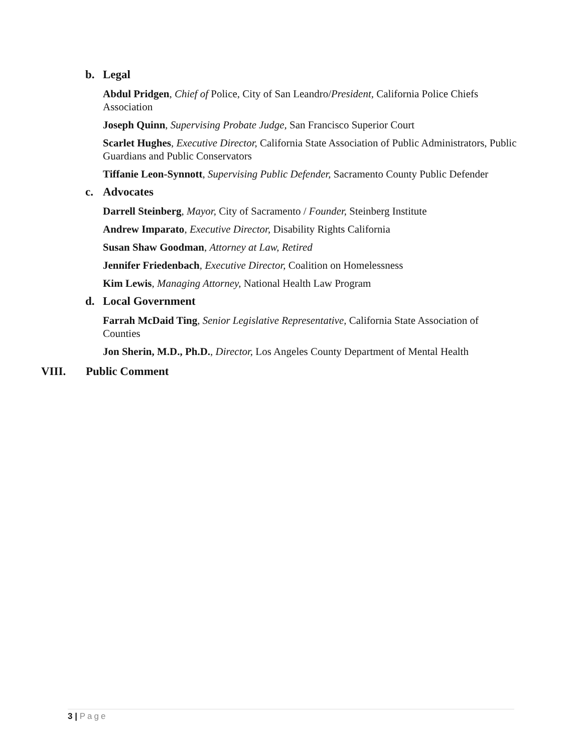b. Legal
Abdul Pridgen, Chief of Police, City of San Leandro/President, California Police Chiefs Association
Joseph Quinn, Supervising Probate Judge, San Francisco Superior Court
Scarlet Hughes, Executive Director, California State Association of Public Administrators, Public Guardians and Public Conservators
Tiffanie Leon-Synnott, Supervising Public Defender, Sacramento County Public Defender
c. Advocates
Darrell Steinberg, Mayor, City of Sacramento / Founder, Steinberg Institute
Andrew Imparato, Executive Director, Disability Rights California
Susan Shaw Goodman, Attorney at Law, Retired
Jennifer Friedenbach, Executive Director, Coalition on Homelessness
Kim Lewis, Managing Attorney, National Health Law Program
d. Local Government
Farrah McDaid Ting, Senior Legislative Representative, California State Association of Counties
Jon Sherin, M.D., Ph.D., Director, Los Angeles County Department of Mental Health
VIII. Public Comment
3 | Page